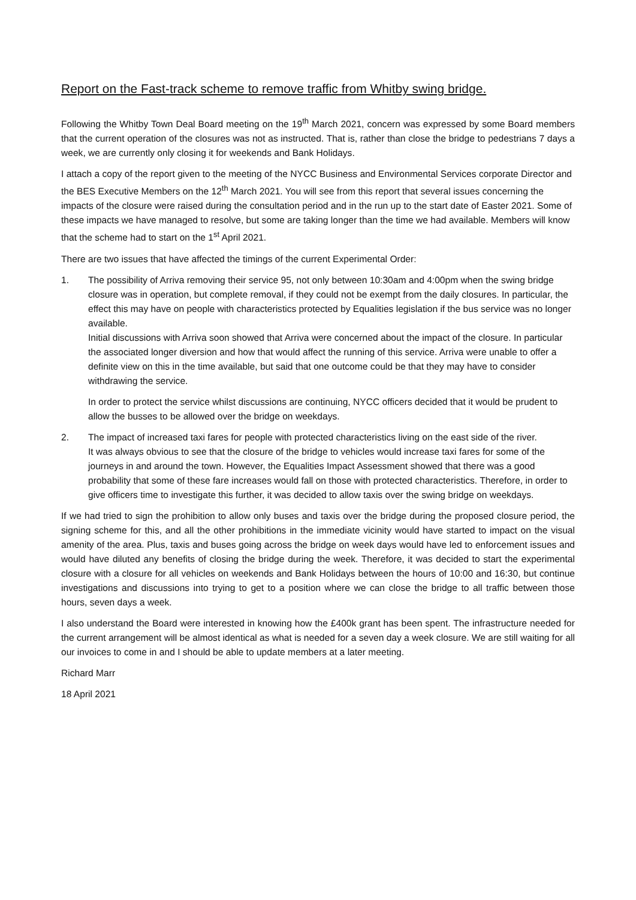Report on the Fast-track scheme to remove traffic from Whitby swing bridge.
Following the Whitby Town Deal Board meeting on the 19<sup>th</sup> March 2021, concern was expressed by some Board members that the current operation of the closures was not as instructed. That is, rather than close the bridge to pedestrians 7 days a week, we are currently only closing it for weekends and Bank Holidays.
I attach a copy of the report given to the meeting of the NYCC Business and Environmental Services corporate Director and the BES Executive Members on the 12<sup>th</sup> March 2021. You will see from this report that several issues concerning the impacts of the closure were raised during the consultation period and in the run up to the start date of Easter 2021. Some of these impacts we have managed to resolve, but some are taking longer than the time we had available. Members will know that the scheme had to start on the 1<sup>st</sup> April 2021.
There are two issues that have affected the timings of the current Experimental Order:
1. The possibility of Arriva removing their service 95, not only between 10:30am and 4:00pm when the swing bridge closure was in operation, but complete removal, if they could not be exempt from the daily closures. In particular, the effect this may have on people with characteristics protected by Equalities legislation if the bus service was no longer available.
Initial discussions with Arriva soon showed that Arriva were concerned about the impact of the closure. In particular the associated longer diversion and how that would affect the running of this service. Arriva were unable to offer a definite view on this in the time available, but said that one outcome could be that they may have to consider withdrawing the service.
In order to protect the service whilst discussions are continuing, NYCC officers decided that it would be prudent to allow the busses to be allowed over the bridge on weekdays.
2. The impact of increased taxi fares for people with protected characteristics living on the east side of the river.
It was always obvious to see that the closure of the bridge to vehicles would increase taxi fares for some of the journeys in and around the town. However, the Equalities Impact Assessment showed that there was a good probability that some of these fare increases would fall on those with protected characteristics. Therefore, in order to give officers time to investigate this further, it was decided to allow taxis over the swing bridge on weekdays.
If we had tried to sign the prohibition to allow only buses and taxis over the bridge during the proposed closure period, the signing scheme for this, and all the other prohibitions in the immediate vicinity would have started to impact on the visual amenity of the area. Plus, taxis and buses going across the bridge on week days would have led to enforcement issues and would have diluted any benefits of closing the bridge during the week. Therefore, it was decided to start the experimental closure with a closure for all vehicles on weekends and Bank Holidays between the hours of 10:00 and 16:30, but continue investigations and discussions into trying to get to a position where we can close the bridge to all traffic between those hours, seven days a week.
I also understand the Board were interested in knowing how the £400k grant has been spent. The infrastructure needed for the current arrangement will be almost identical as what is needed for a seven day a week closure. We are still waiting for all our invoices to come in and I should be able to update members at a later meeting.
Richard Marr
18 April 2021